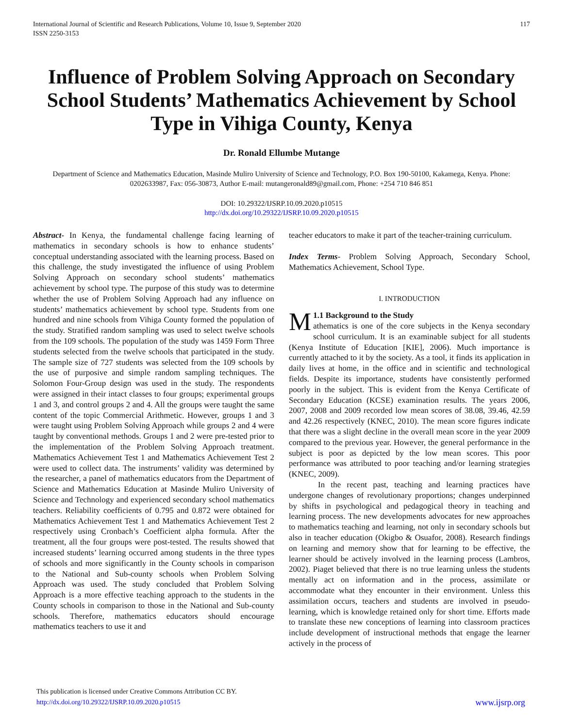International Journal of Scientific and Research Publications, Volume 10, Issue 9, September 2020
ISSN 2250-3153 117
Influence of Problem Solving Approach on Secondary School Students’ Mathematics Achievement by School Type in Vihiga County, Kenya
Dr. Ronald Ellumbe Mutange
Department of Science and Mathematics Education, Masinde Muliro University of Science and Technology, P.O. Box 190-50100, Kakamega, Kenya. Phone: 0202633987, Fax: 056-30873, Author E-mail: mutangeronald89@gmail.com, Phone: +254 710 846 851
DOI: 10.29322/IJSRP.10.09.2020.p10515
http://dx.doi.org/10.29322/IJSRP.10.09.2020.p10515
Abstract- In Kenya, the fundamental challenge facing learning of mathematics in secondary schools is how to enhance students’ conceptual understanding associated with the learning process. Based on this challenge, the study investigated the influence of using Problem Solving Approach on secondary school students’ mathematics achievement by school type. The purpose of this study was to determine whether the use of Problem Solving Approach had any influence on students’ mathematics achievement by school type. Students from one hundred and nine schools from Vihiga County formed the population of the study. Stratified random sampling was used to select twelve schools from the 109 schools. The population of the study was 1459 Form Three students selected from the twelve schools that participated in the study. The sample size of 727 students was selected from the 109 schools by the use of purposive and simple random sampling techniques. The Solomon Four-Group design was used in the study. The respondents were assigned in their intact classes to four groups; experimental groups 1 and 3, and control groups 2 and 4. All the groups were taught the same content of the topic Commercial Arithmetic. However, groups 1 and 3 were taught using Problem Solving Approach while groups 2 and 4 were taught by conventional methods. Groups 1 and 2 were pre-tested prior to the implementation of the Problem Solving Approach treatment. Mathematics Achievement Test 1 and Mathematics Achievement Test 2 were used to collect data. The instruments’ validity was determined by the researcher, a panel of mathematics educators from the Department of Science and Mathematics Education at Masinde Muliro University of Science and Technology and experienced secondary school mathematics teachers. Reliability coefficients of 0.795 and 0.872 were obtained for Mathematics Achievement Test 1 and Mathematics Achievement Test 2 respectively using Cronbach’s Coefficient alpha formula. After the treatment, all the four groups were post-tested. The results showed that increased students’ learning occurred among students in the three types of schools and more significantly in the County schools in comparison to the National and Sub-county schools when Problem Solving Approach was used. The study concluded that Problem Solving Approach is a more effective teaching approach to the students in the County schools in comparison to those in the National and Sub-county schools. Therefore, mathematics educators should encourage mathematics teachers to use it and
teacher educators to make it part of the teacher-training curriculum.
Index Terms- Problem Solving Approach, Secondary School, Mathematics Achievement, School Type.
I. INTRODUCTION
M 1.1 Background to the Study
athematics is one of the core subjects in the Kenya secondary school curriculum. It is an examinable subject for all students (Kenya Institute of Education [KIE], 2006). Much importance is currently attached to it by the society. As a tool, it finds its application in daily lives at home, in the office and in scientific and technological fields. Despite its importance, students have consistently performed poorly in the subject. This is evident from the Kenya Certificate of Secondary Education (KCSE) examination results. The years 2006, 2007, 2008 and 2009 recorded low mean scores of 38.08, 39.46, 42.59 and 42.26 respectively (KNEC, 2010). The mean score figures indicate that there was a slight decline in the overall mean score in the year 2009 compared to the previous year. However, the general performance in the subject is poor as depicted by the low mean scores. This poor performance was attributed to poor teaching and/or learning strategies (KNEC, 2009).
In the recent past, teaching and learning practices have undergone changes of revolutionary proportions; changes underpinned by shifts in psychological and pedagogical theory in teaching and learning process. The new developments advocates for new approaches to mathematics teaching and learning, not only in secondary schools but also in teacher education (Okigbo & Osuafor, 2008). Research findings on learning and memory show that for learning to be effective, the learner should be actively involved in the learning process (Lambros, 2002). Piaget believed that there is no true learning unless the students mentally act on information and in the process, assimilate or accommodate what they encounter in their environment. Unless this assimilation occurs, teachers and students are involved in pseudo-learning, which is knowledge retained only for short time. Efforts made to translate these new conceptions of learning into classroom practices include development of instructional methods that engage the learner actively in the process of
This publication is licensed under Creative Commons Attribution CC BY.
http://dx.doi.org/10.29322/IJSRP.10.09.2020.p10515
www.ijsrp.org